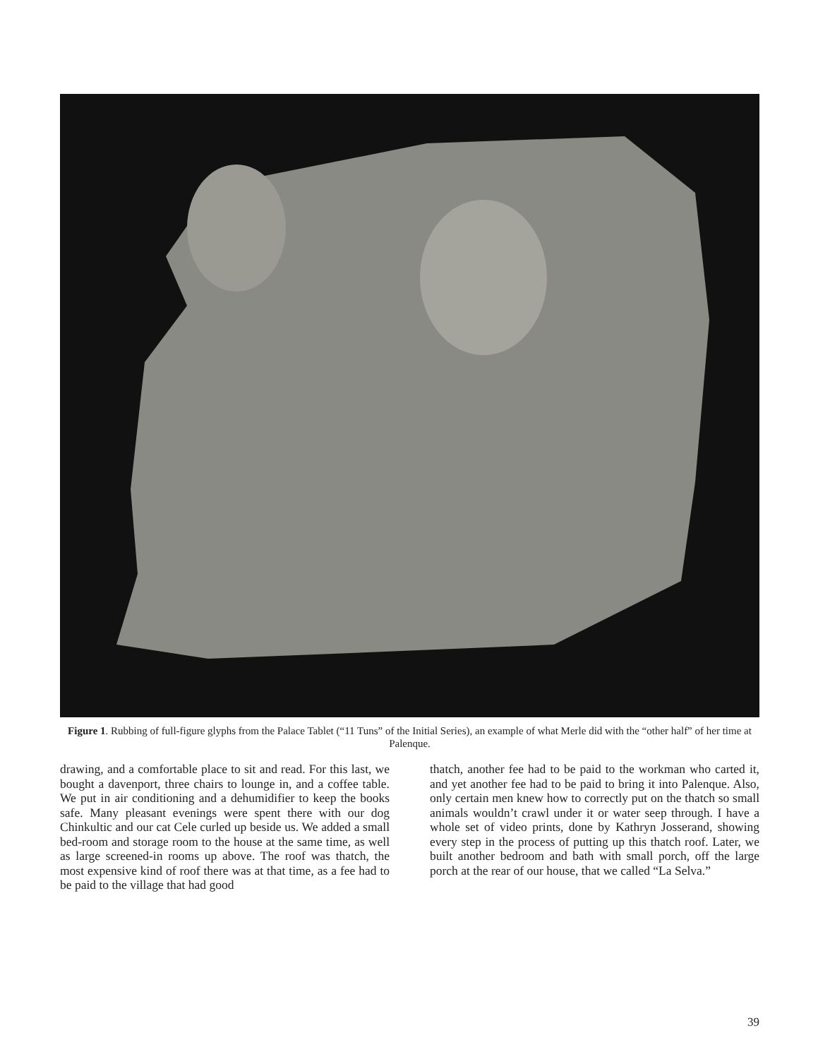Figure 1. Rubbing of full-figure glyphs from the Palace Tablet (“11 Tuns” of the Initial Series), an example of what Merle did with the “other half” of her time at Palenque.
drawing, and a comfortable place to sit and read. For this last, we bought a davenport, three chairs to lounge in, and a coffee table. We put in air conditioning and a dehumidifier to keep the books safe. Many pleasant evenings were spent there with our dog Chinkultic and our cat Cele curled up beside us. We added a small bed-room and storage room to the house at the same time, as well as large screened-in rooms up above. The roof was thatch, the most expensive kind of roof there was at that time, as a fee had to be paid to the village that had good
thatch, another fee had to be paid to the workman who carted it, and yet another fee had to be paid to bring it into Palenque. Also, only certain men knew how to correctly put on the thatch so small animals wouldn’t crawl under it or water seep through. I have a whole set of video prints, done by Kathryn Josserand, showing every step in the process of putting up this thatch roof. Later, we built another bedroom and bath with small porch, off the large porch at the rear of our house, that we called “La Selva.”
39